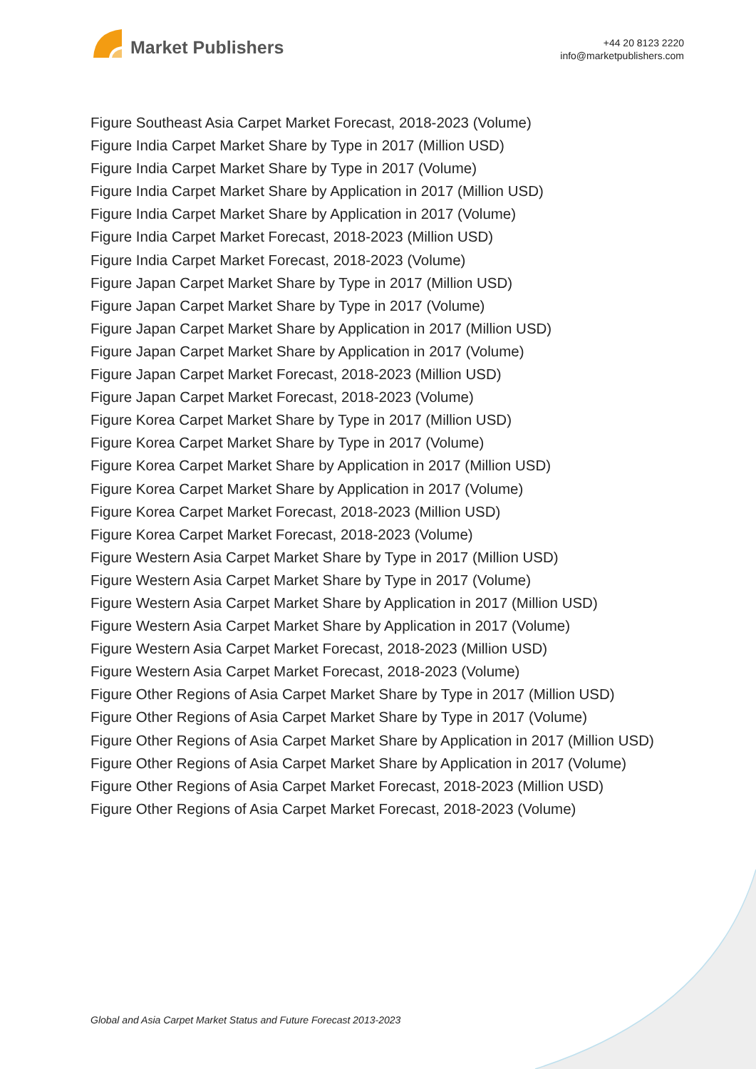Market Publishers
+44 20 8123 2220
info@marketpublishers.com
Figure Southeast Asia Carpet Market Forecast, 2018-2023 (Volume)
Figure India Carpet Market Share by Type in 2017 (Million USD)
Figure India Carpet Market Share by Type in 2017 (Volume)
Figure India Carpet Market Share by Application in 2017 (Million USD)
Figure India Carpet Market Share by Application in 2017 (Volume)
Figure India Carpet Market Forecast, 2018-2023 (Million USD)
Figure India Carpet Market Forecast, 2018-2023 (Volume)
Figure Japan Carpet Market Share by Type in 2017 (Million USD)
Figure Japan Carpet Market Share by Type in 2017 (Volume)
Figure Japan Carpet Market Share by Application in 2017 (Million USD)
Figure Japan Carpet Market Share by Application in 2017 (Volume)
Figure Japan Carpet Market Forecast, 2018-2023 (Million USD)
Figure Japan Carpet Market Forecast, 2018-2023 (Volume)
Figure Korea Carpet Market Share by Type in 2017 (Million USD)
Figure Korea Carpet Market Share by Type in 2017 (Volume)
Figure Korea Carpet Market Share by Application in 2017 (Million USD)
Figure Korea Carpet Market Share by Application in 2017 (Volume)
Figure Korea Carpet Market Forecast, 2018-2023 (Million USD)
Figure Korea Carpet Market Forecast, 2018-2023 (Volume)
Figure Western Asia Carpet Market Share by Type in 2017 (Million USD)
Figure Western Asia Carpet Market Share by Type in 2017 (Volume)
Figure Western Asia Carpet Market Share by Application in 2017 (Million USD)
Figure Western Asia Carpet Market Share by Application in 2017 (Volume)
Figure Western Asia Carpet Market Forecast, 2018-2023 (Million USD)
Figure Western Asia Carpet Market Forecast, 2018-2023 (Volume)
Figure Other Regions of Asia Carpet Market Share by Type in 2017 (Million USD)
Figure Other Regions of Asia Carpet Market Share by Type in 2017 (Volume)
Figure Other Regions of Asia Carpet Market Share by Application in 2017 (Million USD)
Figure Other Regions of Asia Carpet Market Share by Application in 2017 (Volume)
Figure Other Regions of Asia Carpet Market Forecast, 2018-2023 (Million USD)
Figure Other Regions of Asia Carpet Market Forecast, 2018-2023 (Volume)
Global and Asia Carpet Market Status and Future Forecast 2013-2023